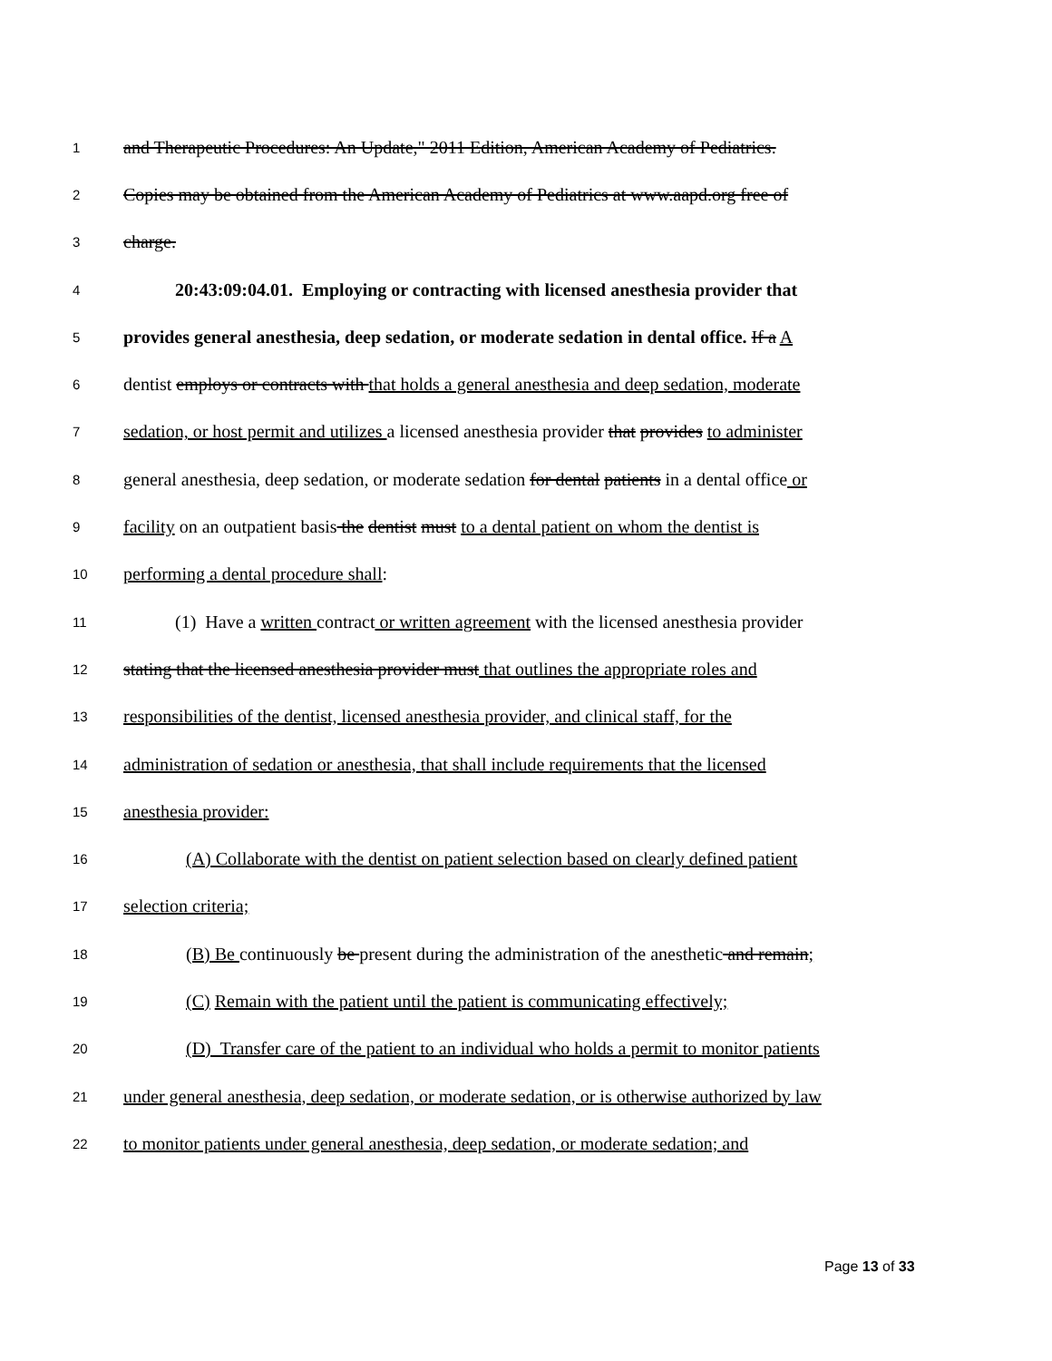1 and Therapeutic Procedures: An Update," 2011 Edition, American Academy of Pediatrics.
2 Copies may be obtained from the American Academy of Pediatrics at www.aapd.org free of
3 charge.
4 20:43:09:04.01. Employing or contracting with licensed anesthesia provider that
5 provides general anesthesia, deep sedation, or moderate sedation in dental office. If a A
6 dentist employs or contracts with that holds a general anesthesia and deep sedation, moderate
7 sedation, or host permit and utilizes a licensed anesthesia provider that provides to administer
8 general anesthesia, deep sedation, or moderate sedation for dental patients in a dental office or
9 facility on an outpatient basis the dentist must to a dental patient on whom the dentist is
10 performing a dental procedure shall:
11 (1) Have a written contract or written agreement with the licensed anesthesia provider
12 stating that the licensed anesthesia provider must that outlines the appropriate roles and
13 responsibilities of the dentist, licensed anesthesia provider, and clinical staff, for the
14 administration of sedation or anesthesia, that shall include requirements that the licensed
15 anesthesia provider:
16 (A) Collaborate with the dentist on patient selection based on clearly defined patient
17 selection criteria;
18 (B) Be continuously be present during the administration of the anesthetic and remain;
19 (C) Remain with the patient until the patient is communicating effectively;
20 (D) Transfer care of the patient to an individual who holds a permit to monitor patients
21 under general anesthesia, deep sedation, or moderate sedation, or is otherwise authorized by law
22 to monitor patients under general anesthesia, deep sedation, or moderate sedation; and
Page 13 of 33